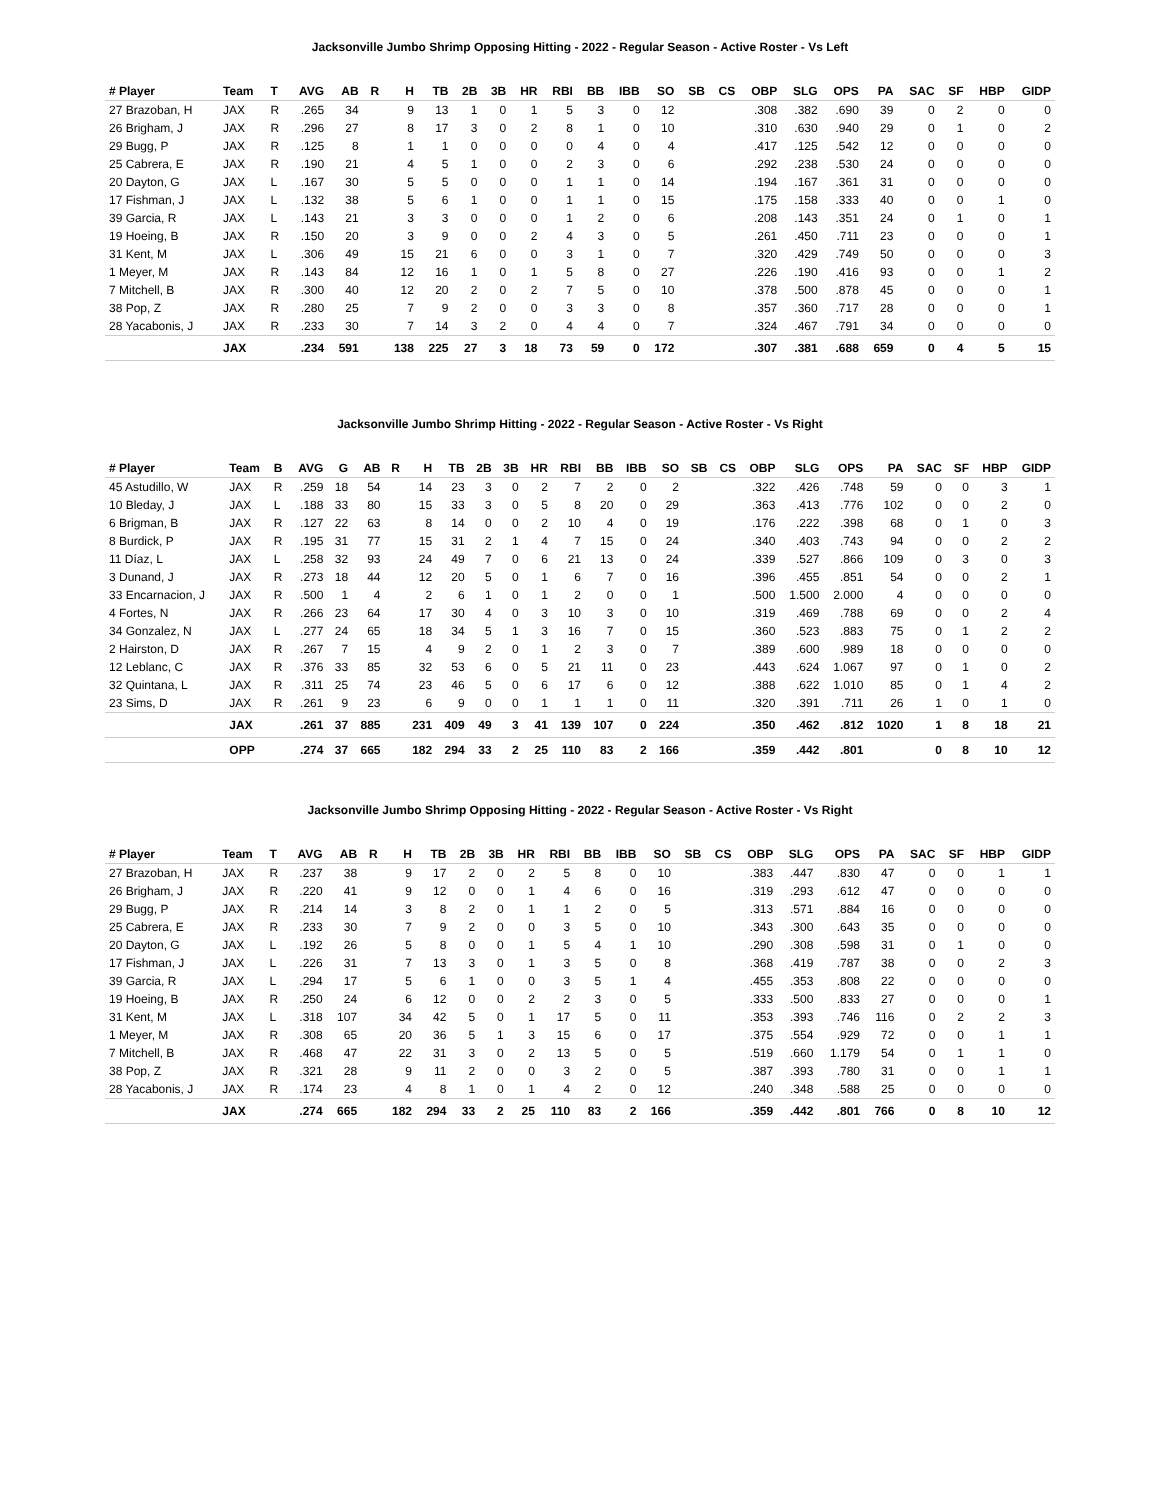Jacksonville Jumbo Shrimp Opposing Hitting - 2022 - Regular Season - Active Roster - Vs Left
| # Player | Team | T | AVG | AB | R | H | TB | 2B | 3B | HR | RBI | BB | IBB | SO | SB | CS | OBP | SLG | OPS | PA | SAC | SF | HBP | GIDP |
| --- | --- | --- | --- | --- | --- | --- | --- | --- | --- | --- | --- | --- | --- | --- | --- | --- | --- | --- | --- | --- | --- | --- | --- | --- |
| 27 Brazoban, H | JAX | R | .265 | 34 | | 9 | 13 | 1 | 0 | 1 | 5 | 3 | 0 | 12 | | | .308 | .382 | .690 | 39 | 0 | 2 | 0 | 0 |
| 26 Brigham, J | JAX | R | .296 | 27 | | 8 | 17 | 3 | 0 | 2 | 8 | 1 | 0 | 10 | | | .310 | .630 | .940 | 29 | 0 | 1 | 0 | 2 |
| 29 Bugg, P | JAX | R | .125 | 8 | | 1 | 1 | 0 | 0 | 0 | 0 | 4 | 0 | 4 | | | .417 | .125 | .542 | 12 | 0 | 0 | 0 | 0 |
| 25 Cabrera, E | JAX | R | .190 | 21 | | 4 | 5 | 1 | 0 | 0 | 2 | 3 | 0 | 6 | | | .292 | .238 | .530 | 24 | 0 | 0 | 0 | 0 |
| 20 Dayton, G | JAX | L | .167 | 30 | | 5 | 5 | 0 | 0 | 0 | 1 | 1 | 0 | 14 | | | .194 | .167 | .361 | 31 | 0 | 0 | 0 | 0 |
| 17 Fishman, J | JAX | L | .132 | 38 | | 5 | 6 | 1 | 0 | 0 | 1 | 1 | 0 | 15 | | | .175 | .158 | .333 | 40 | 0 | 0 | 1 | 0 |
| 39 Garcia, R | JAX | L | .143 | 21 | | 3 | 3 | 0 | 0 | 0 | 1 | 2 | 0 | 6 | | | .208 | .143 | .351 | 24 | 0 | 1 | 0 | 1 |
| 19 Hoeing, B | JAX | R | .150 | 20 | | 3 | 9 | 0 | 0 | 2 | 4 | 3 | 0 | 5 | | | .261 | .450 | .711 | 23 | 0 | 0 | 0 | 1 |
| 31 Kent, M | JAX | L | .306 | 49 | | 15 | 21 | 6 | 0 | 0 | 3 | 1 | 0 | 7 | | | .320 | .429 | .749 | 50 | 0 | 0 | 0 | 3 |
| 1 Meyer, M | JAX | R | .143 | 84 | | 12 | 16 | 1 | 0 | 1 | 5 | 8 | 0 | 27 | | | .226 | .190 | .416 | 93 | 0 | 0 | 1 | 2 |
| 7 Mitchell, B | JAX | R | .300 | 40 | | 12 | 20 | 2 | 0 | 2 | 7 | 5 | 0 | 10 | | | .378 | .500 | .878 | 45 | 0 | 0 | 0 | 1 |
| 38 Pop, Z | JAX | R | .280 | 25 | | 7 | 9 | 2 | 0 | 0 | 3 | 3 | 0 | 8 | | | .357 | .360 | .717 | 28 | 0 | 0 | 0 | 1 |
| 28 Yacabonis, J | JAX | R | .233 | 30 | | 7 | 14 | 3 | 2 | 0 | 4 | 4 | 0 | 7 | | | .324 | .467 | .791 | 34 | 0 | 0 | 0 | 0 |
| | JAX | | .234 | 591 | | 138 | 225 | 27 | 3 | 18 | 73 | 59 | 0 | 172 | | | .307 | .381 | .688 | 659 | 0 | 4 | 5 | 15 |
Jacksonville Jumbo Shrimp Hitting - 2022 - Regular Season - Active Roster - Vs Right
| # Player | Team | B | AVG | G | AB | R | H | TB | 2B | 3B | HR | RBI | BB | IBB | SO | SB | CS | OBP | SLG | OPS | PA | SAC | SF | HBP | GIDP |
| --- | --- | --- | --- | --- | --- | --- | --- | --- | --- | --- | --- | --- | --- | --- | --- | --- | --- | --- | --- | --- | --- | --- | --- | --- | --- |
| 45 Astudillo, W | JAX | R | .259 | 18 | 54 | | 14 | 23 | 3 | 0 | 2 | 7 | 2 | 0 | 2 | | | .322 | .426 | .748 | 59 | 0 | 0 | 3 | 1 |
| 10 Bleday, J | JAX | L | .188 | 33 | 80 | | 15 | 33 | 3 | 0 | 5 | 8 | 20 | 0 | 29 | | | .363 | .413 | .776 | 102 | 0 | 0 | 2 | 0 |
| 6 Brigman, B | JAX | R | .127 | 22 | 63 | | 8 | 14 | 0 | 0 | 2 | 10 | 4 | 0 | 19 | | | .176 | .222 | .398 | 68 | 0 | 1 | 0 | 3 |
| 8 Burdick, P | JAX | R | .195 | 31 | 77 | | 15 | 31 | 2 | 1 | 4 | 7 | 15 | 0 | 24 | | | .340 | .403 | .743 | 94 | 0 | 0 | 2 | 2 |
| 11 Díaz, L | JAX | L | .258 | 32 | 93 | | 24 | 49 | 7 | 0 | 6 | 21 | 13 | 0 | 24 | | | .339 | .527 | .866 | 109 | 0 | 3 | 0 | 3 |
| 3 Dunand, J | JAX | R | .273 | 18 | 44 | | 12 | 20 | 5 | 0 | 1 | 6 | 7 | 0 | 16 | | | .396 | .455 | .851 | 54 | 0 | 0 | 2 | 1 |
| 33 Encarnacion, J | JAX | R | .500 | 1 | 4 | | 2 | 6 | 1 | 0 | 1 | 2 | 0 | 0 | 1 | | | .500 | 1.500 | 2.000 | 4 | 0 | 0 | 0 | 0 |
| 4 Fortes, N | JAX | R | .266 | 23 | 64 | | 17 | 30 | 4 | 0 | 3 | 10 | 3 | 0 | 10 | | | .319 | .469 | .788 | 69 | 0 | 0 | 2 | 4 |
| 34 Gonzalez, N | JAX | L | .277 | 24 | 65 | | 18 | 34 | 5 | 1 | 3 | 16 | 7 | 0 | 15 | | | .360 | .523 | .883 | 75 | 0 | 1 | 2 | 2 |
| 2 Hairston, D | JAX | R | .267 | 7 | 15 | | 4 | 9 | 2 | 0 | 1 | 2 | 3 | 0 | 7 | | | .389 | .600 | .989 | 18 | 0 | 0 | 0 | 0 |
| 12 Leblanc, C | JAX | R | .376 | 33 | 85 | | 32 | 53 | 6 | 0 | 5 | 21 | 11 | 0 | 23 | | | .443 | .624 | 1.067 | 97 | 0 | 1 | 0 | 2 |
| 32 Quintana, L | JAX | R | .311 | 25 | 74 | | 23 | 46 | 5 | 0 | 6 | 17 | 6 | 0 | 12 | | | .388 | .622 | 1.010 | 85 | 0 | 1 | 4 | 2 |
| 23 Sims, D | JAX | R | .261 | 9 | 23 | | 6 | 9 | 0 | 0 | 1 | 1 | 1 | 0 | 11 | | | .320 | .391 | .711 | 26 | 1 | 0 | 1 | 0 |
| | JAX | | .261 | 37 | 885 | | 231 | 409 | 49 | 3 | 41 | 139 | 107 | 0 | 224 | | | .350 | .462 | .812 | 1020 | 1 | 8 | 18 | 21 |
| | OPP | | .274 | 37 | 665 | | 182 | 294 | 33 | 2 | 25 | 110 | 83 | 2 | 166 | | | .359 | .442 | .801 | | 0 | 8 | 10 | 12 |
Jacksonville Jumbo Shrimp Opposing Hitting - 2022 - Regular Season - Active Roster - Vs Right
| # Player | Team | T | AVG | AB | R | H | TB | 2B | 3B | HR | RBI | BB | IBB | SO | SB | CS | OBP | SLG | OPS | PA | SAC | SF | HBP | GIDP |
| --- | --- | --- | --- | --- | --- | --- | --- | --- | --- | --- | --- | --- | --- | --- | --- | --- | --- | --- | --- | --- | --- | --- | --- | --- |
| 27 Brazoban, H | JAX | R | .237 | 38 | | 9 | 17 | 2 | 0 | 2 | 5 | 8 | 0 | 10 | | | .383 | .447 | .830 | 47 | 0 | 0 | 1 | 1 |
| 26 Brigham, J | JAX | R | .220 | 41 | | 9 | 12 | 0 | 0 | 1 | 4 | 6 | 0 | 16 | | | .319 | .293 | .612 | 47 | 0 | 0 | 0 | 0 |
| 29 Bugg, P | JAX | R | .214 | 14 | | 3 | 8 | 2 | 0 | 1 | 1 | 2 | 0 | 5 | | | .313 | .571 | .884 | 16 | 0 | 0 | 0 | 0 |
| 25 Cabrera, E | JAX | R | .233 | 30 | | 7 | 9 | 2 | 0 | 0 | 3 | 5 | 0 | 10 | | | .343 | .300 | .643 | 35 | 0 | 0 | 0 | 0 |
| 20 Dayton, G | JAX | L | .192 | 26 | | 5 | 8 | 0 | 0 | 1 | 5 | 4 | 1 | 10 | | | .290 | .308 | .598 | 31 | 0 | 1 | 0 | 0 |
| 17 Fishman, J | JAX | L | .226 | 31 | | 7 | 13 | 3 | 0 | 1 | 3 | 5 | 0 | 8 | | | .368 | .419 | .787 | 38 | 0 | 0 | 2 | 3 |
| 39 Garcia, R | JAX | L | .294 | 17 | | 5 | 6 | 1 | 0 | 0 | 3 | 5 | 1 | 4 | | | .455 | .353 | .808 | 22 | 0 | 0 | 0 | 0 |
| 19 Hoeing, B | JAX | R | .250 | 24 | | 6 | 12 | 0 | 0 | 2 | 2 | 3 | 0 | 5 | | | .333 | .500 | .833 | 27 | 0 | 0 | 0 | 1 |
| 31 Kent, M | JAX | L | .318 | 107 | | 34 | 42 | 5 | 0 | 1 | 17 | 5 | 0 | 11 | | | .353 | .393 | .746 | 116 | 0 | 2 | 2 | 3 |
| 1 Meyer, M | JAX | R | .308 | 65 | | 20 | 36 | 5 | 1 | 3 | 15 | 6 | 0 | 17 | | | .375 | .554 | .929 | 72 | 0 | 0 | 1 | 1 |
| 7 Mitchell, B | JAX | R | .468 | 47 | | 22 | 31 | 3 | 0 | 2 | 13 | 5 | 0 | 5 | | | .519 | .660 | 1.179 | 54 | 0 | 1 | 1 | 0 |
| 38 Pop, Z | JAX | R | .321 | 28 | | 9 | 11 | 2 | 0 | 0 | 3 | 2 | 0 | 5 | | | .387 | .393 | .780 | 31 | 0 | 0 | 1 | 1 |
| 28 Yacabonis, J | JAX | R | .174 | 23 | | 4 | 8 | 1 | 0 | 1 | 4 | 2 | 0 | 12 | | | .240 | .348 | .588 | 25 | 0 | 0 | 0 | 0 |
| | JAX | | .274 | 665 | | 182 | 294 | 33 | 2 | 25 | 110 | 83 | 2 | 166 | | | .359 | .442 | .801 | 766 | 0 | 8 | 10 | 12 |